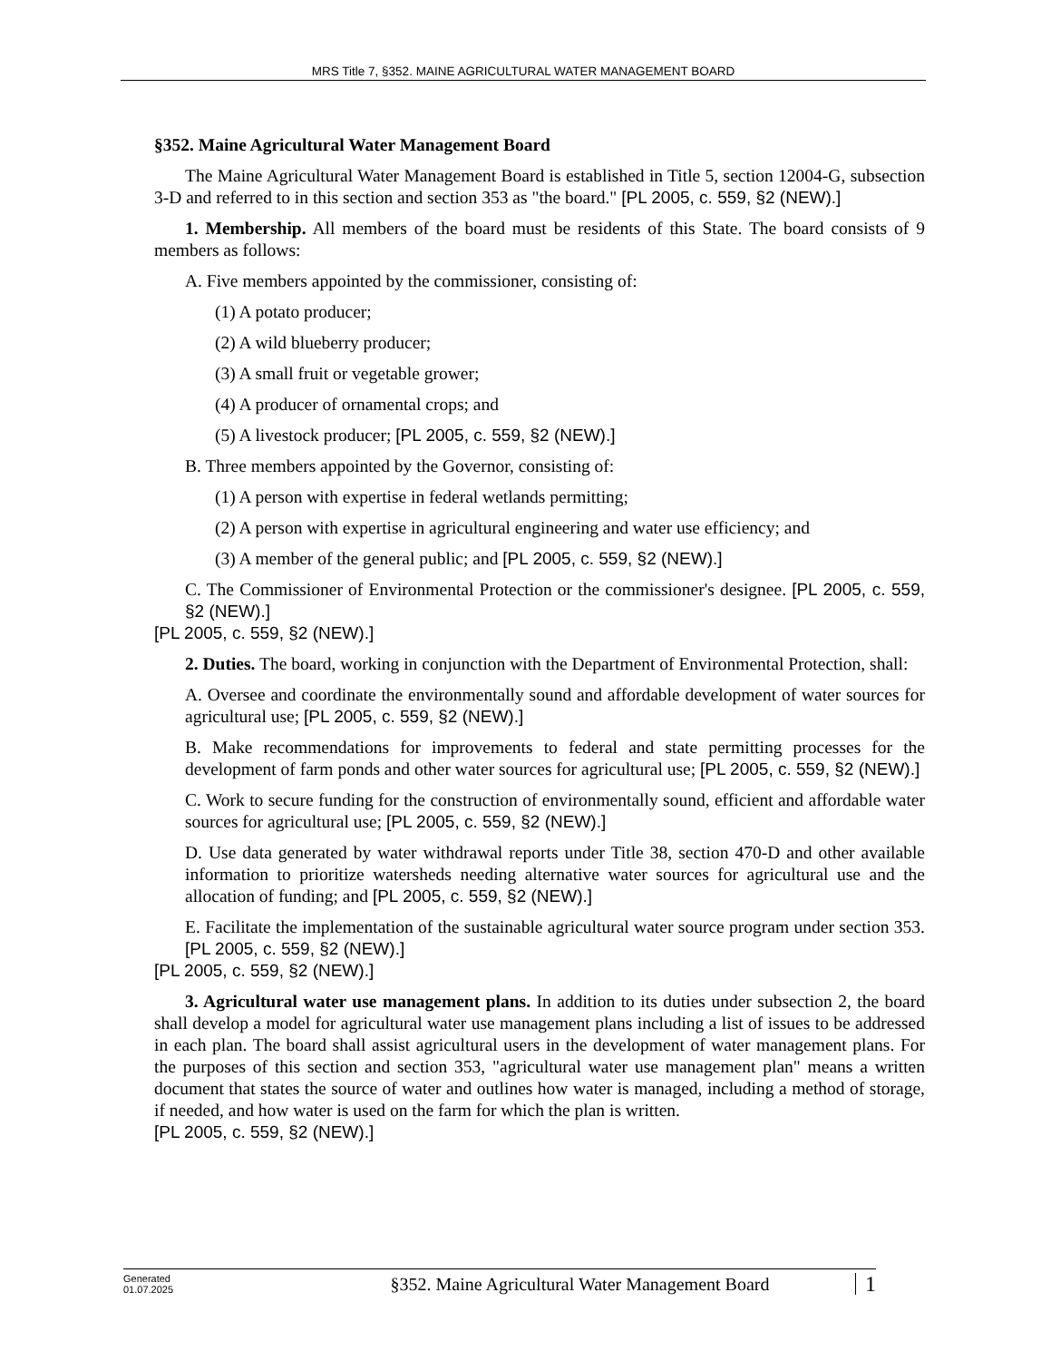MRS Title 7, §352. MAINE AGRICULTURAL WATER MANAGEMENT BOARD
§352. Maine Agricultural Water Management Board
The Maine Agricultural Water Management Board is established in Title 5, section 12004-G, subsection 3-D and referred to in this section and section 353 as "the board." [PL 2005, c. 559, §2 (NEW).]
1. Membership. All members of the board must be residents of this State. The board consists of 9 members as follows:
A. Five members appointed by the commissioner, consisting of:
(1) A potato producer;
(2) A wild blueberry producer;
(3) A small fruit or vegetable grower;
(4) A producer of ornamental crops; and
(5) A livestock producer; [PL 2005, c. 559, §2 (NEW).]
B. Three members appointed by the Governor, consisting of:
(1) A person with expertise in federal wetlands permitting;
(2) A person with expertise in agricultural engineering and water use efficiency; and
(3) A member of the general public; and [PL 2005, c. 559, §2 (NEW).]
C. The Commissioner of Environmental Protection or the commissioner's designee. [PL 2005, c. 559, §2 (NEW).]
[PL 2005, c. 559, §2 (NEW).]
2. Duties. The board, working in conjunction with the Department of Environmental Protection, shall:
A. Oversee and coordinate the environmentally sound and affordable development of water sources for agricultural use; [PL 2005, c. 559, §2 (NEW).]
B. Make recommendations for improvements to federal and state permitting processes for the development of farm ponds and other water sources for agricultural use; [PL 2005, c. 559, §2 (NEW).]
C. Work to secure funding for the construction of environmentally sound, efficient and affordable water sources for agricultural use; [PL 2005, c. 559, §2 (NEW).]
D. Use data generated by water withdrawal reports under Title 38, section 470-D and other available information to prioritize watersheds needing alternative water sources for agricultural use and the allocation of funding; and [PL 2005, c. 559, §2 (NEW).]
E. Facilitate the implementation of the sustainable agricultural water source program under section 353. [PL 2005, c. 559, §2 (NEW).]
[PL 2005, c. 559, §2 (NEW).]
3. Agricultural water use management plans. In addition to its duties under subsection 2, the board shall develop a model for agricultural water use management plans including a list of issues to be addressed in each plan. The board shall assist agricultural users in the development of water management plans. For the purposes of this section and section 353, "agricultural water use management plan" means a written document that states the source of water and outlines how water is managed, including a method of storage, if needed, and how water is used on the farm for which the plan is written.
[PL 2005, c. 559, §2 (NEW).]
Generated
01.07.2025
§352. Maine Agricultural Water Management Board
1